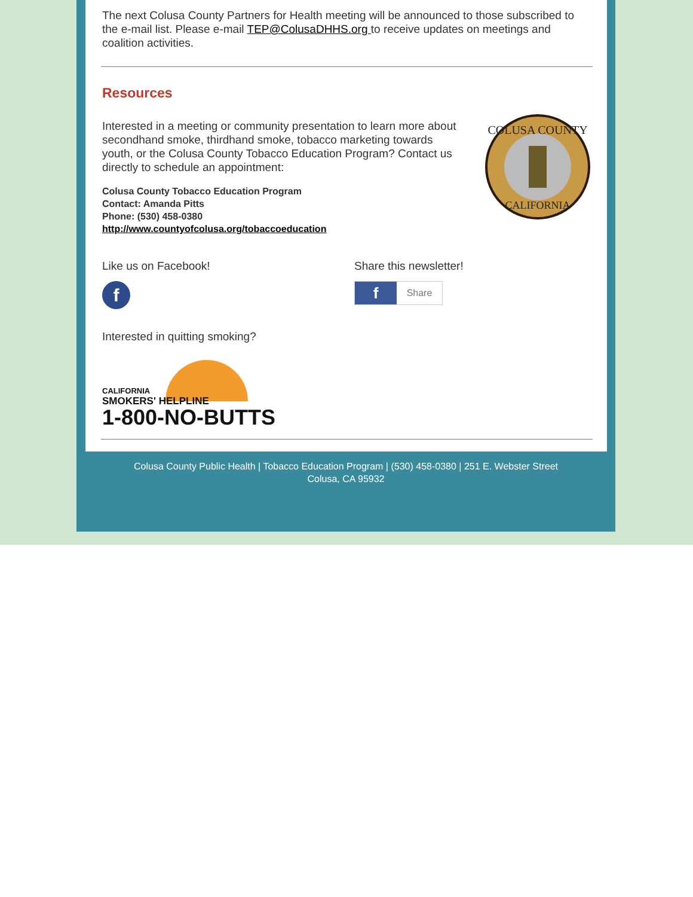The next Colusa County Partners for Health meeting will be announced to those subscribed to the e-mail list. Please e-mail TEP@ColusaDHHS.org to receive updates on meetings and coalition activities.
Resources
Interested in a meeting or community presentation to learn more about secondhand smoke, thirdhand smoke, tobacco marketing towards youth, or the Colusa County Tobacco Education Program? Contact us directly to schedule an appointment:
Colusa County Tobacco Education Program
Contact: Amanda Pitts
Phone: (530) 458-0380
http://www.countyofcolusa.org/tobaccoeducation
COLUSA COUNTY
CALIFORNIA
Like us on Facebook!
f
Share this newsletter!
f
Share
Interested in quitting smoking?
CALIFORNIA
SMOKERS' HELPLINE
1-800-NO-BUTTS
Colusa County Public Health | Tobacco Education Program | (530) 458-0380 | 251 E. Webster Street
Colusa, CA 95932